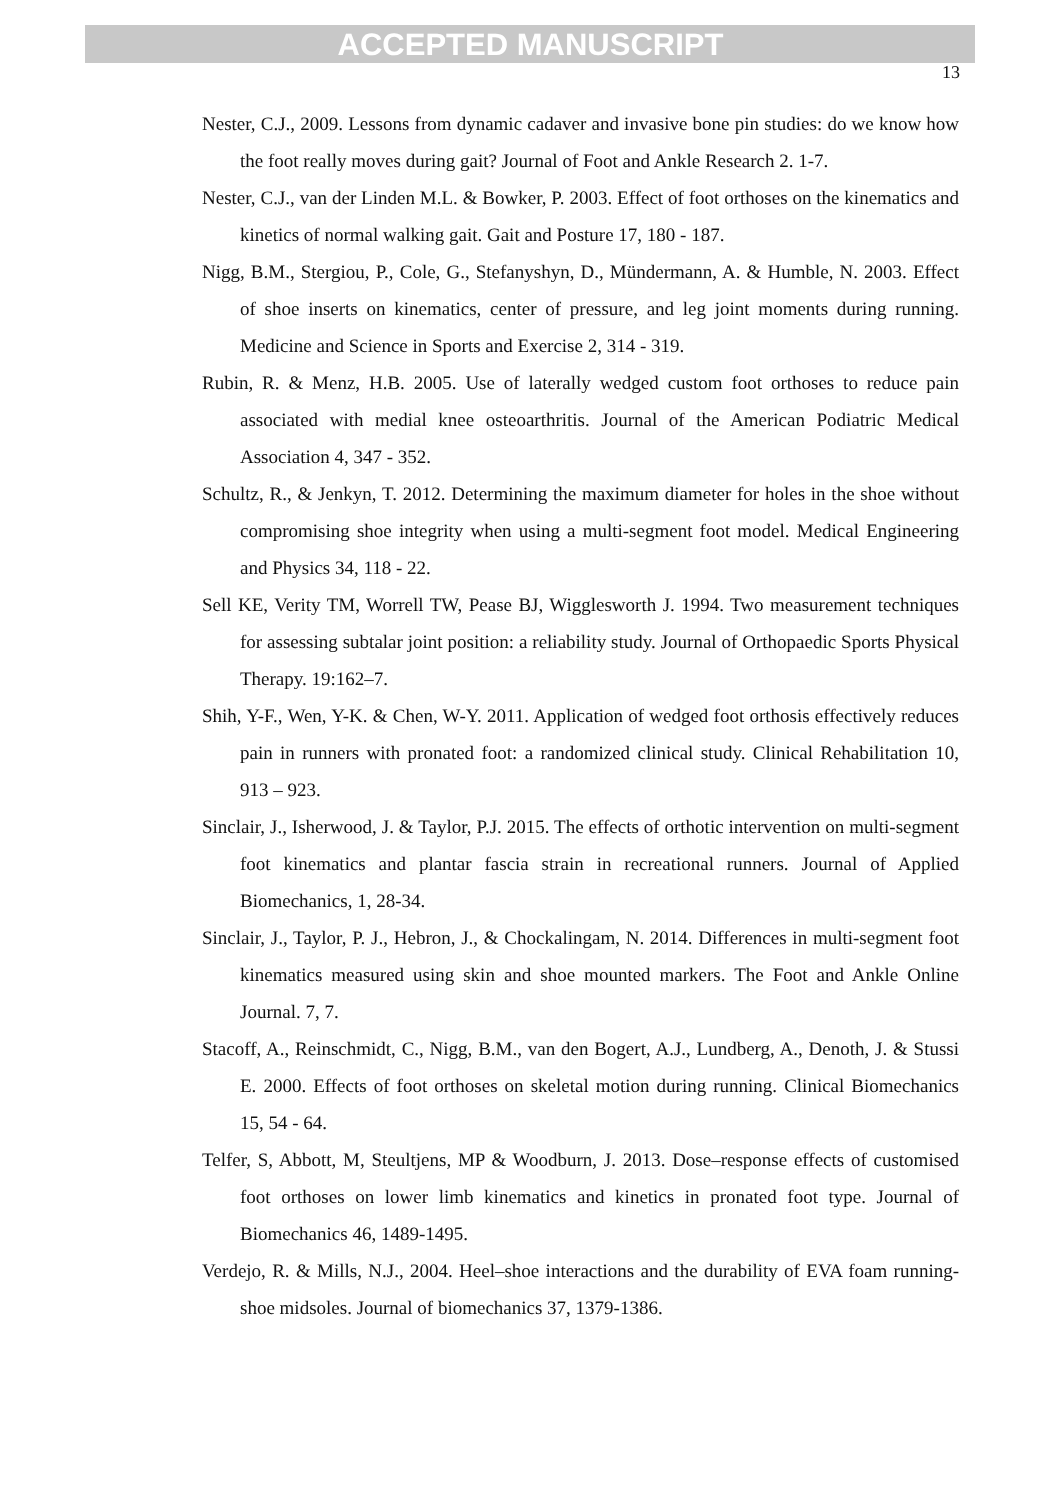ACCEPTED MANUSCRIPT
13
Nester, C.J., 2009. Lessons from dynamic cadaver and invasive bone pin studies: do we know how the foot really moves during gait? Journal of Foot and Ankle Research 2. 1-7.
Nester, C.J., van der Linden M.L. & Bowker, P. 2003. Effect of foot orthoses on the kinematics and kinetics of normal walking gait. Gait and Posture 17, 180 - 187.
Nigg, B.M., Stergiou, P., Cole, G., Stefanyshyn, D., Mündermann, A. & Humble, N. 2003. Effect of shoe inserts on kinematics, center of pressure, and leg joint moments during running. Medicine and Science in Sports and Exercise 2, 314 - 319.
Rubin, R. & Menz, H.B. 2005. Use of laterally wedged custom foot orthoses to reduce pain associated with medial knee osteoarthritis. Journal of the American Podiatric Medical Association 4, 347 - 352.
Schultz, R., & Jenkyn, T. 2012. Determining the maximum diameter for holes in the shoe without compromising shoe integrity when using a multi-segment foot model. Medical Engineering and Physics 34, 118 - 22.
Sell KE, Verity TM, Worrell TW, Pease BJ, Wigglesworth J. 1994. Two measurement techniques for assessing subtalar joint position: a reliability study. Journal of Orthopaedic Sports Physical Therapy. 19:162–7.
Shih, Y-F., Wen, Y-K. & Chen, W-Y. 2011. Application of wedged foot orthosis effectively reduces pain in runners with pronated foot: a randomized clinical study. Clinical Rehabilitation 10, 913 – 923.
Sinclair, J., Isherwood, J. & Taylor, P.J. 2015. The effects of orthotic intervention on multi-segment foot kinematics and plantar fascia strain in recreational runners. Journal of Applied Biomechanics, 1, 28-34.
Sinclair, J., Taylor, P. J., Hebron, J., & Chockalingam, N. 2014. Differences in multi-segment foot kinematics measured using skin and shoe mounted markers. The Foot and Ankle Online Journal. 7, 7.
Stacoff, A., Reinschmidt, C., Nigg, B.M., van den Bogert, A.J., Lundberg, A., Denoth, J. & Stussi E. 2000. Effects of foot orthoses on skeletal motion during running. Clinical Biomechanics 15, 54 - 64.
Telfer, S, Abbott, M, Steultjens, MP & Woodburn, J. 2013. Dose–response effects of customised foot orthoses on lower limb kinematics and kinetics in pronated foot type. Journal of Biomechanics 46, 1489-1495.
Verdejo, R. & Mills, N.J., 2004. Heel–shoe interactions and the durability of EVA foam running-shoe midsoles. Journal of biomechanics 37, 1379-1386.